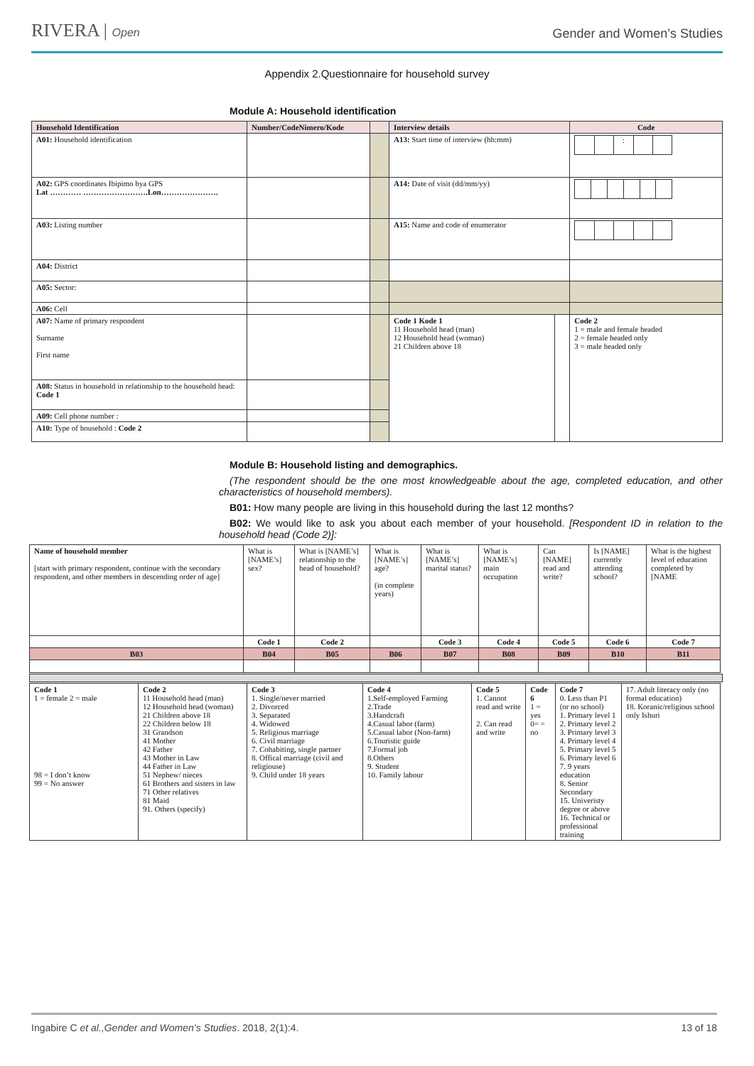RIVERA | Open
Gender and Women’s Studies
Appendix 2.Questionnaire for household survey
Module A: Household identification
| Household Identification | Number/CodeNimero/Kode | | Interview details | | Code |
| A01: Household identification | | | A13: Start time of interview (hh:mm) | | : |
| A02: GPS coordinates Ibipimo bya GPS Lat ………… …………………….Lon…………………. | | | A14: Date of visit (dd/mm/yy) | | |
| A03: Listing number | | | A15: Name and code of enumerator | | |
| A04: District | | | | | |
| A05: Sector: | | | | | |
| A06: Cell | | | | | |
| A07: Name of primary respondent Surname First name | | | Code 1 Kode 1 11 Household head (man) 12 Household head (woman) 21 Children above 18 | | Code 2 1 = male and female headed 2 = female headed only 3 = male headed only |
| A08: Status in household in relationship to the household head: Code 1 | | | | | |
| A09: Cell phone number : | | | | | |
| A10: Type of household : Code 2 | | | | | |
Module B: Household listing and demographics.
(The respondent should be the one most knowledgeable about the age, completed education, and other characteristics of household members).
B01: How many people are living in this household during the last 12 months?
B02: We would like to ask you about each member of your household. [Respondent ID in relation to the household head (Code 2)]:
| Name of household member [start with primary respondent, continue with the secondary respondent, and other members in descending order of age] | What is [NAME’s] sex? | What is [NAME’s] relationship to the head of household? | What is [NAME’s] age? (in complete years) | What is [NAME’s] marital status? | What is [NAME’s] main occupation | Can [NAME] read and write? | Is [NAME] currently attending school? | What is the highest level of education completed by [NAME |
| | Code 1 | Code 2 | | Code 3 | Code 4 | Code 5 | Code 6 | Code 7 |
| B03 | B04 | B05 | B06 | B07 | B08 | B09 | B10 | B11 |
| Code 1 1 = female 2 = male 98 = I don’t know 99 = No answer | Code 2 11 Household head (man) 12 Household head (woman) 21 Children above 18 22 Children below 18 31 Grandson 41 Mother 42 Father 43 Mother in Law 44 Father in Law 51 Nephew/ nieces 61 Brothers and sisters in law 71 Other relatives 81 Maid 91. Others (specify) | Code 3 1. Single/never married 2. Divorced 3. Separated 4. Widowed 5. Religious marriage 6. Civil marriage 7. Cohabiting, single partner 8. Offical marriage (civil and religiouse) 9. Child under 18 years | Code 4 1.Self-employed Farming 2.Trade 3.Handcraft 4.Casual labor (farm) 5.Casual labor (Non-farm) 6.Touristic guide 7.Formal job 8.Others 9. Student 10. Family labour | Code 5 1. Cannot read and write 2. Can read and write | Code 6 1 = yes 0= = no | Code 7 0. Less than P1 (or no school) 1. Primary level 1 2. Primary level 2 3. Primary level 3 4. Primary level 4 5. Primary level 5 6. Primary level 6 7. 9 years education 8. Senior Secondary 15. Univeristy degree or above 16. Technical or professional training | 17. Adult literacy only (no formal education) 18. Koranic/religious school only Ishuri |
Ingabire C et al.,Gender and Women’s Studies. 2018, 2(1):4. 13 of 18